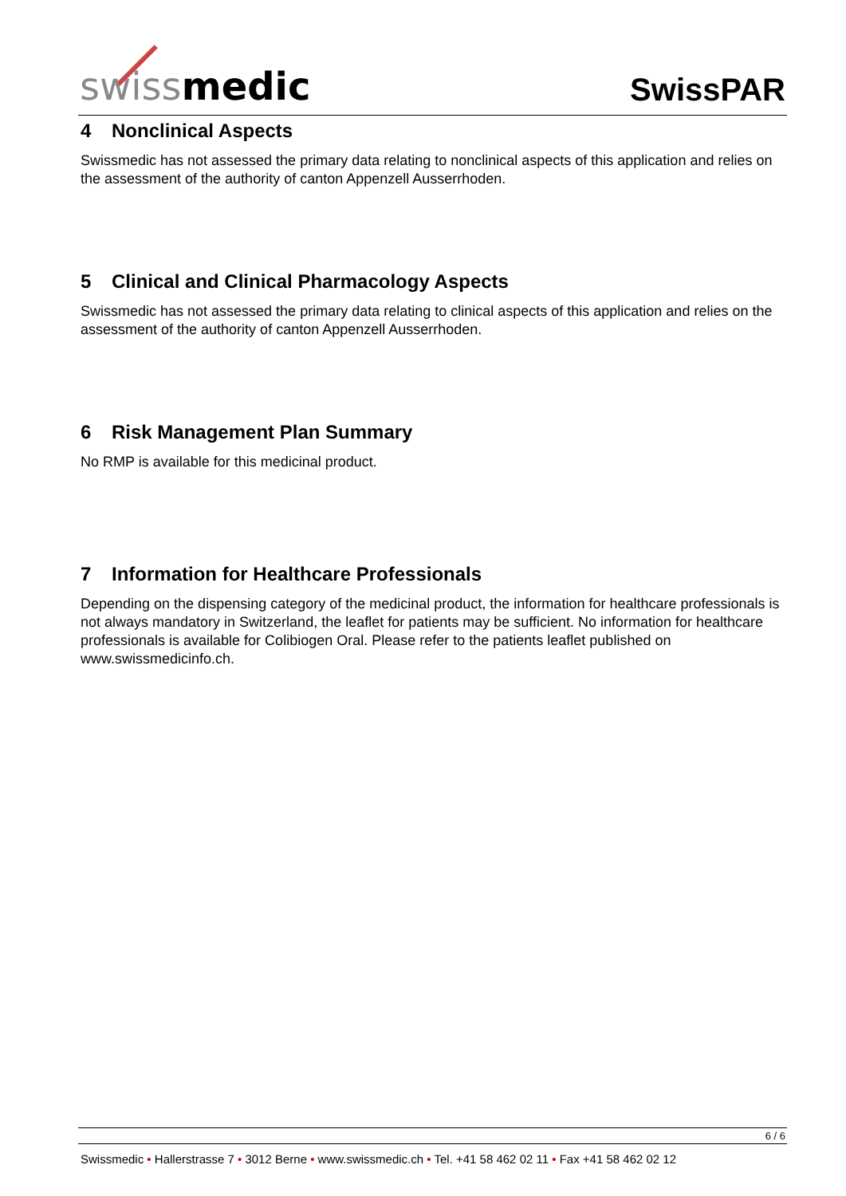swissmedic SwissPAR
4 Nonclinical Aspects
Swissmedic has not assessed the primary data relating to nonclinical aspects of this application and relies on the assessment of the authority of canton Appenzell Ausserrhoden.
5 Clinical and Clinical Pharmacology Aspects
Swissmedic has not assessed the primary data relating to clinical aspects of this application and relies on the assessment of the authority of canton Appenzell Ausserrhoden.
6 Risk Management Plan Summary
No RMP is available for this medicinal product.
7 Information for Healthcare Professionals
Depending on the dispensing category of the medicinal product, the information for healthcare professionals is not always mandatory in Switzerland, the leaflet for patients may be sufficient. No information for healthcare professionals is available for Colibiogen Oral. Please refer to the patients leaflet published on www.swissmedicinfo.ch.
6 / 6
Swissmedic • Hallerstrasse 7 • 3012 Berne • www.swissmedic.ch • Tel. +41 58 462 02 11 • Fax +41 58 462 02 12